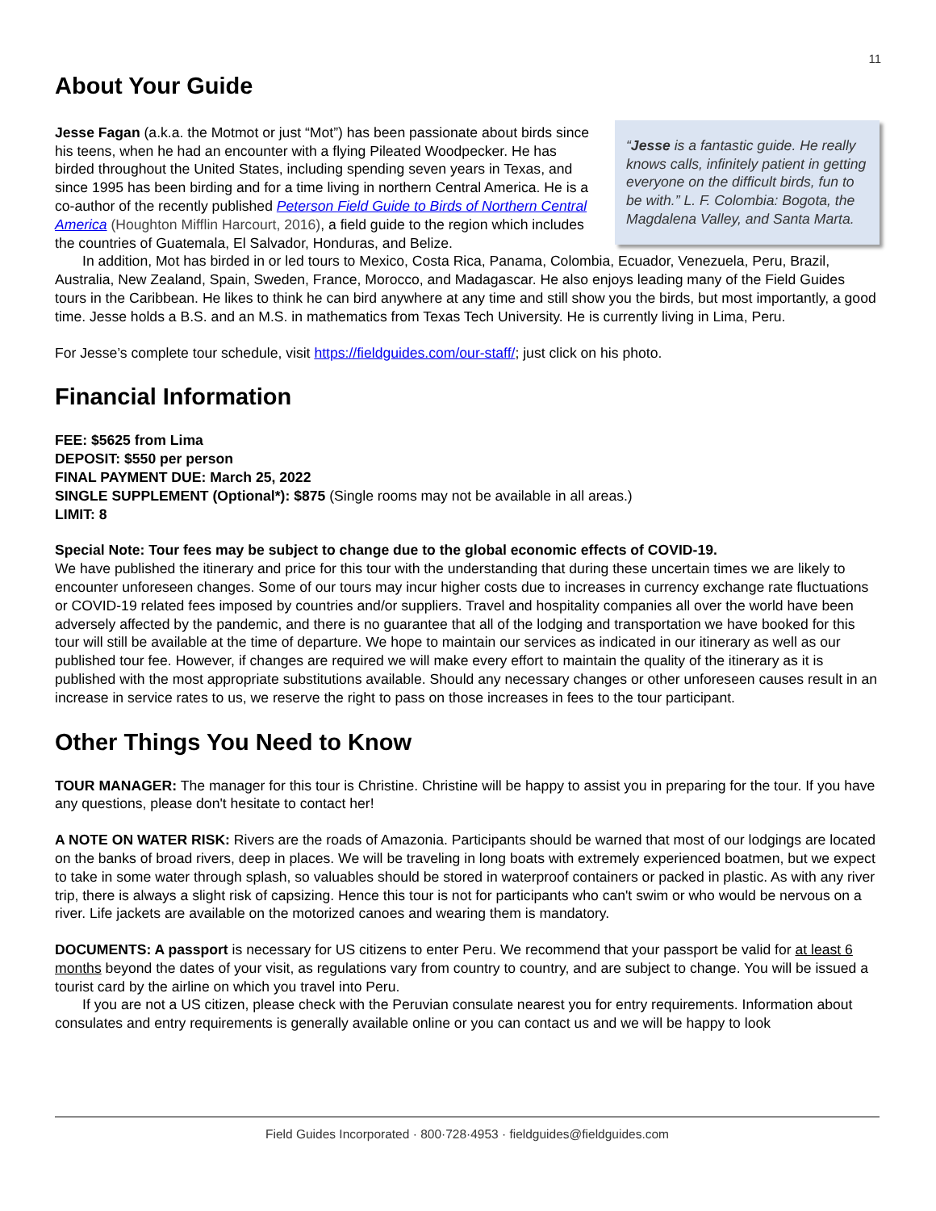11
About Your Guide
“Jesse is a fantastic guide. He really knows calls, infinitely patient in getting everyone on the difficult birds, fun to be with.” L. F. Colombia: Bogota, the Magdalena Valley, and Santa Marta.
Jesse Fagan (a.k.a. the Motmot or just “Mot”) has been passionate about birds since his teens, when he had an encounter with a flying Pileated Woodpecker. He has birded throughout the United States, including spending seven years in Texas, and since 1995 has been birding and for a time living in northern Central America. He is a co-author of the recently published Peterson Field Guide to Birds of Northern Central America (Houghton Mifflin Harcourt, 2016), a field guide to the region which includes the countries of Guatemala, El Salvador, Honduras, and Belize.
In addition, Mot has birded in or led tours to Mexico, Costa Rica, Panama, Colombia, Ecuador, Venezuela, Peru, Brazil, Australia, New Zealand, Spain, Sweden, France, Morocco, and Madagascar. He also enjoys leading many of the Field Guides tours in the Caribbean. He likes to think he can bird anywhere at any time and still show you the birds, but most importantly, a good time. Jesse holds a B.S. and an M.S. in mathematics from Texas Tech University. He is currently living in Lima, Peru.
For Jesse’s complete tour schedule, visit https://fieldguides.com/our-staff/; just click on his photo.
Financial Information
FEE: $5625 from Lima
DEPOSIT: $550 per person
FINAL PAYMENT DUE: March 25, 2022
SINGLE SUPPLEMENT (Optional*): $875 (Single rooms may not be available in all areas.)
LIMIT: 8
Special Note: Tour fees may be subject to change due to the global economic effects of COVID-19.
We have published the itinerary and price for this tour with the understanding that during these uncertain times we are likely to encounter unforeseen changes. Some of our tours may incur higher costs due to increases in currency exchange rate fluctuations or COVID-19 related fees imposed by countries and/or suppliers. Travel and hospitality companies all over the world have been adversely affected by the pandemic, and there is no guarantee that all of the lodging and transportation we have booked for this tour will still be available at the time of departure. We hope to maintain our services as indicated in our itinerary as well as our published tour fee. However, if changes are required we will make every effort to maintain the quality of the itinerary as it is published with the most appropriate substitutions available. Should any necessary changes or other unforeseen causes result in an increase in service rates to us, we reserve the right to pass on those increases in fees to the tour participant.
Other Things You Need to Know
TOUR MANAGER: The manager for this tour is Christine. Christine will be happy to assist you in preparing for the tour. If you have any questions, please don't hesitate to contact her!
A NOTE ON WATER RISK: Rivers are the roads of Amazonia. Participants should be warned that most of our lodgings are located on the banks of broad rivers, deep in places. We will be traveling in long boats with extremely experienced boatmen, but we expect to take in some water through splash, so valuables should be stored in waterproof containers or packed in plastic. As with any river trip, there is always a slight risk of capsizing. Hence this tour is not for participants who can't swim or who would be nervous on a river. Life jackets are available on the motorized canoes and wearing them is mandatory.
DOCUMENTS: A passport is necessary for US citizens to enter Peru. We recommend that your passport be valid for at least 6 months beyond the dates of your visit, as regulations vary from country to country, and are subject to change. You will be issued a tourist card by the airline on which you travel into Peru.
If you are not a US citizen, please check with the Peruvian consulate nearest you for entry requirements. Information about consulates and entry requirements is generally available online or you can contact us and we will be happy to look
Field Guides Incorporated · 800·728·4953 · fieldguides@fieldguides.com